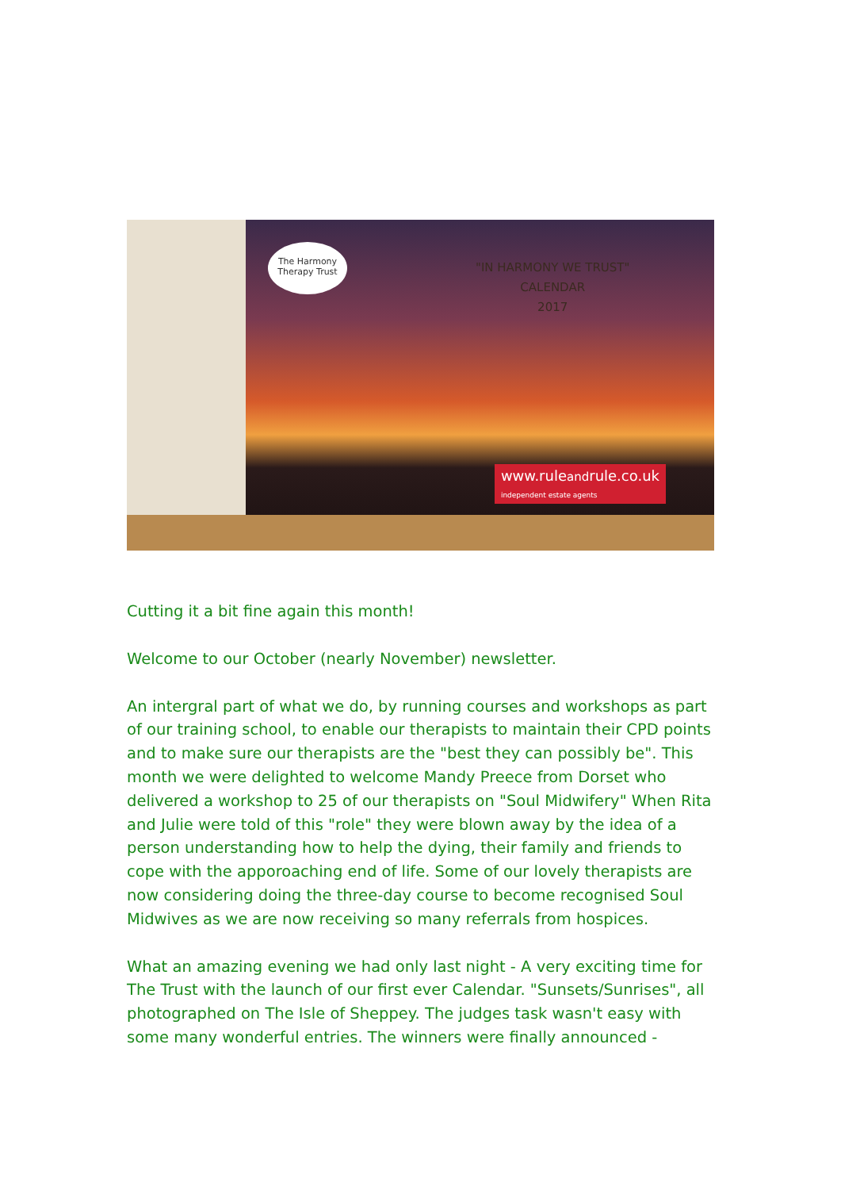The Harmony
Therapy Trust
"IN HARMONY WE TRUST"
CALENDAR
2017
www.ruleandrule.co.uk
independent estate agents
Cutting it a bit fine again this month!
Welcome to our October (nearly November) newsletter.
An intergral part of what we do, by running courses and workshops as part of our training school, to enable our therapists to maintain their CPD points and to make sure our therapists are the "best they can possibly be". This month we were delighted to welcome Mandy Preece from Dorset who delivered a workshop to 25 of our therapists on "Soul Midwifery" When Rita and Julie were told of this "role" they were blown away by the idea of a person understanding how to help the dying, their family and friends to cope with the apporoaching end of life. Some of our lovely therapists are now considering doing the three-day course to become recognised Soul Midwives as we are now receiving so many referrals from hospices.
What an amazing evening we had only last night - A very exciting time for The Trust with the launch of our first ever Calendar. "Sunsets/Sunrises", all photographed on The Isle of Sheppey. The judges task wasn't easy with some many wonderful entries. The winners were finally announced -